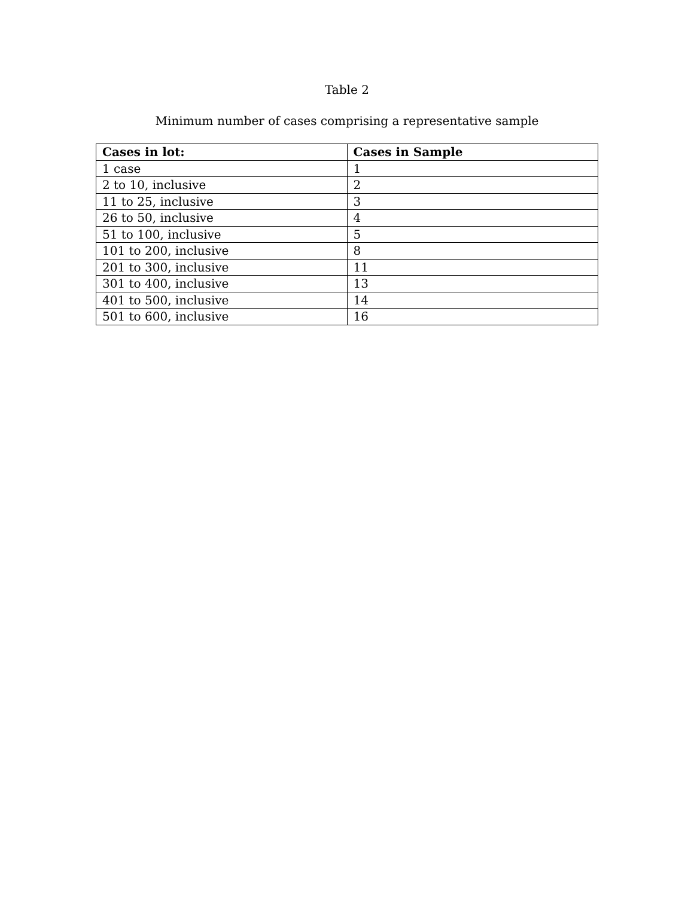Table 2
Minimum number of cases comprising a representative sample
| Cases in lot: | Cases in Sample |
| --- | --- |
| 1 case | 1 |
| 2 to 10, inclusive | 2 |
| 11 to 25, inclusive | 3 |
| 26 to 50, inclusive | 4 |
| 51 to 100, inclusive | 5 |
| 101 to 200, inclusive | 8 |
| 201 to 300, inclusive | 11 |
| 301 to 400, inclusive | 13 |
| 401 to 500, inclusive | 14 |
| 501 to 600, inclusive | 16 |